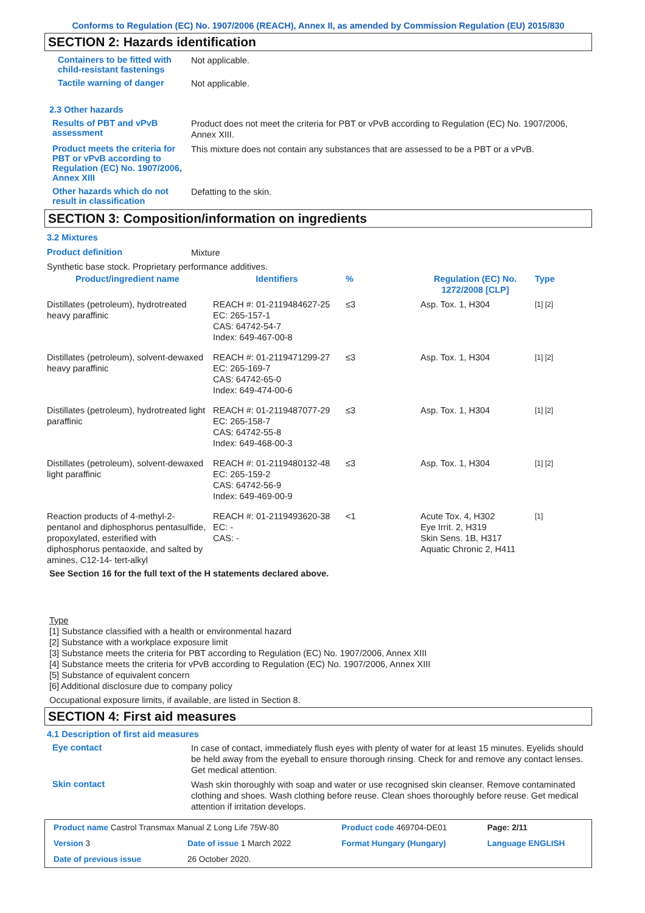Conforms to Regulation (EC) No. 1907/2006 (REACH), Annex II, as amended by Commission Regulation (EU) 2015/830
SECTION 2: Hazards identification
Containers to be fitted with child-resistant fastenings
Not applicable.
Tactile warning of danger
Not applicable.
2.3 Other hazards
Results of PBT and vPvB assessment
Product does not meet the criteria for PBT or vPvB according to Regulation (EC) No. 1907/2006, Annex XIII.
Product meets the criteria for PBT or vPvB according to Regulation (EC) No. 1907/2006, Annex XIII
This mixture does not contain any substances that are assessed to be a PBT or a vPvB.
Other hazards which do not result in classification
Defatting to the skin.
SECTION 3: Composition/information on ingredients
3.2 Mixtures
Product definition
Mixture
Synthetic base stock. Proprietary performance additives.
| Product/ingredient name | Identifiers | % | Regulation (EC) No. 1272/2008 [CLP] | Type |
| --- | --- | --- | --- | --- |
| Distillates (petroleum), hydrotreated heavy paraffinic | REACH #: 01-2119484627-25 EC: 265-157-1 CAS: 64742-54-7 Index: 649-467-00-8 | ≤3 | Asp. Tox. 1, H304 | [1] [2] |
| Distillates (petroleum), solvent-dewaxed heavy paraffinic | REACH #: 01-2119471299-27 EC: 265-169-7 CAS: 64742-65-0 Index: 649-474-00-6 | ≤3 | Asp. Tox. 1, H304 | [1] [2] |
| Distillates (petroleum), hydrotreated light paraffinic | REACH #: 01-2119487077-29 EC: 265-158-7 CAS: 64742-55-8 Index: 649-468-00-3 | ≤3 | Asp. Tox. 1, H304 | [1] [2] |
| Distillates (petroleum), solvent-dewaxed light paraffinic | REACH #: 01-2119480132-48 EC: 265-159-2 CAS: 64742-56-9 Index: 649-469-00-9 | ≤3 | Asp. Tox. 1, H304 | [1] [2] |
| Reaction products of 4-methyl-2-pentanol and diphosphorus pentasulfide, propoxylated, esterified with diphosphorus pentaoxide, and salted by amines, C12-14- tert-alkyl | REACH #: 01-2119493620-38 EC: - CAS: - | <1 | Acute Tox. 4, H302 Eye Irrit. 2, H319 Skin Sens. 1B, H317 Aquatic Chronic 2, H411 | [1] |
See Section 16 for the full text of the H statements declared above.
Type
[1] Substance classified with a health or environmental hazard
[2] Substance with a workplace exposure limit
[3] Substance meets the criteria for PBT according to Regulation (EC) No. 1907/2006, Annex XIII
[4] Substance meets the criteria for vPvB according to Regulation (EC) No. 1907/2006, Annex XIII
[5] Substance of equivalent concern
[6] Additional disclosure due to company policy
Occupational exposure limits, if available, are listed in Section 8.
SECTION 4: First aid measures
4.1 Description of first aid measures
Eye contact
In case of contact, immediately flush eyes with plenty of water for at least 15 minutes. Eyelids should be held away from the eyeball to ensure thorough rinsing. Check for and remove any contact lenses. Get medical attention.
Skin contact
Wash skin thoroughly with soap and water or use recognised skin cleanser. Remove contaminated clothing and shoes. Wash clothing before reuse. Clean shoes thoroughly before reuse. Get medical attention if irritation develops.
| Product name Castrol Transmax Manual Z Long Life 75W-80 | | Product code 469704-DE01 | Page: 2/11 |
| Version 3 | Date of issue 1 March 2022 | Format Hungary (Hungary) | Language ENGLISH |
| Date of previous issue | 26 October 2020. | | |